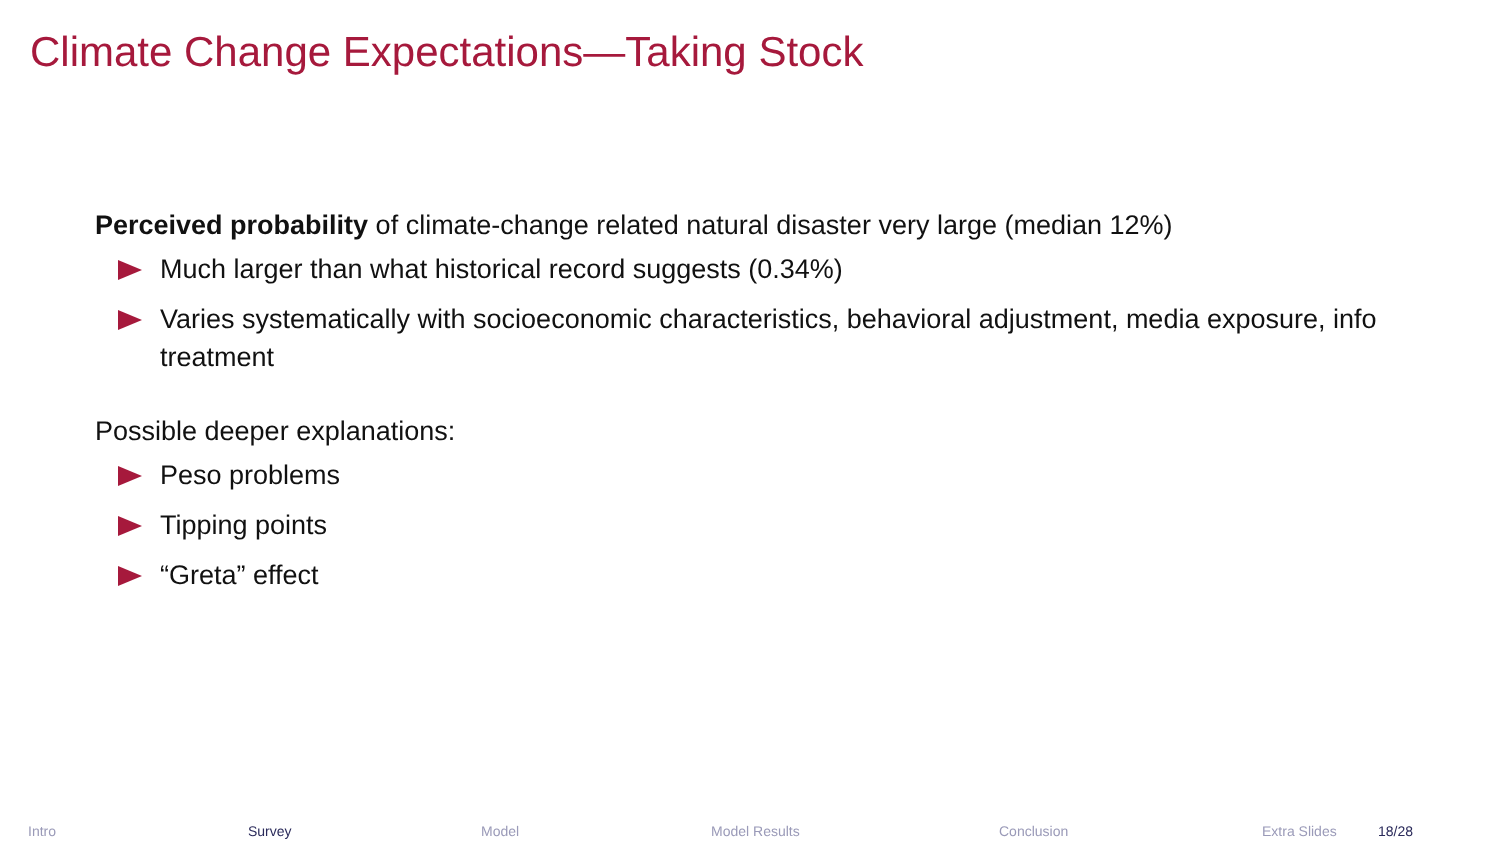Climate Change Expectations—Taking Stock
Perceived probability of climate-change related natural disaster very large (median 12%)
Much larger than what historical record suggests (0.34%)
Varies systematically with socioeconomic characteristics, behavioral adjustment, media exposure, info treatment
Possible deeper explanations:
Peso problems
Tipping points
“Greta” effect
Intro Survey Model Model Results Conclusion Extra Slides 18/28